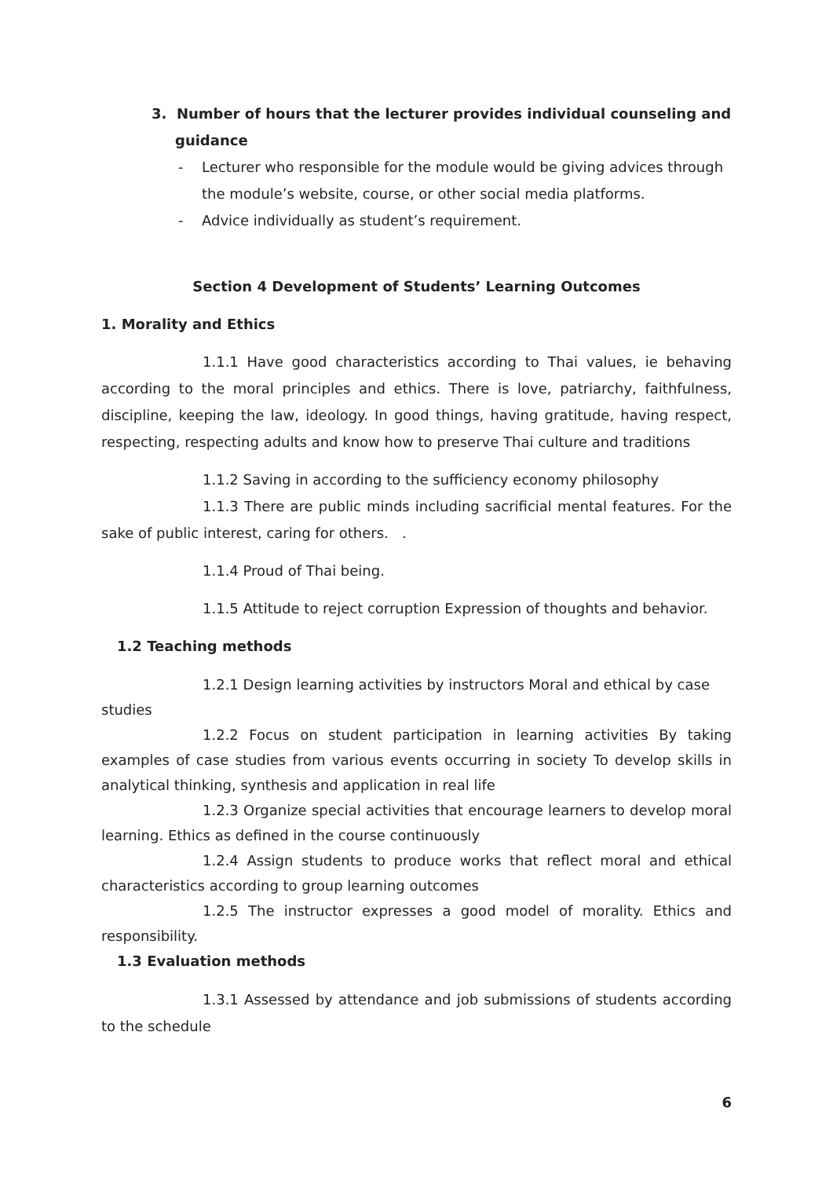3. Number of hours that the lecturer provides individual counseling and
guidance
- Lecturer who responsible for the module would be giving advices through the module’s website, course, or other social media platforms.
- Advice individually as student’s requirement.
Section 4 Development of Students’ Learning Outcomes
1. Morality and Ethics
1.1.1 Have good characteristics according to Thai values, ie behaving according to the moral principles and ethics. There is love, patriarchy, faithfulness, discipline, keeping the law, ideology. In good things, having gratitude, having respect, respecting, respecting adults and know how to preserve Thai culture and traditions
1.1.2 Saving in according to the sufficiency economy philosophy
1.1.3 There are public minds including sacrificial mental features. For the sake of public interest, caring for others. .
1.1.4 Proud of Thai being.
1.1.5 Attitude to reject corruption Expression of thoughts and behavior.
1.2 Teaching methods
1.2.1 Design learning activities by instructors Moral and ethical by case studies
1.2.2 Focus on student participation in learning activities By taking examples of case studies from various events occurring in society To develop skills in analytical thinking, synthesis and application in real life
1.2.3 Organize special activities that encourage learners to develop moral learning. Ethics as defined in the course continuously
1.2.4 Assign students to produce works that reflect moral and ethical characteristics according to group learning outcomes
1.2.5 The instructor expresses a good model of morality. Ethics and responsibility.
1.3 Evaluation methods
1.3.1 Assessed by attendance and job submissions of students according to the schedule
6